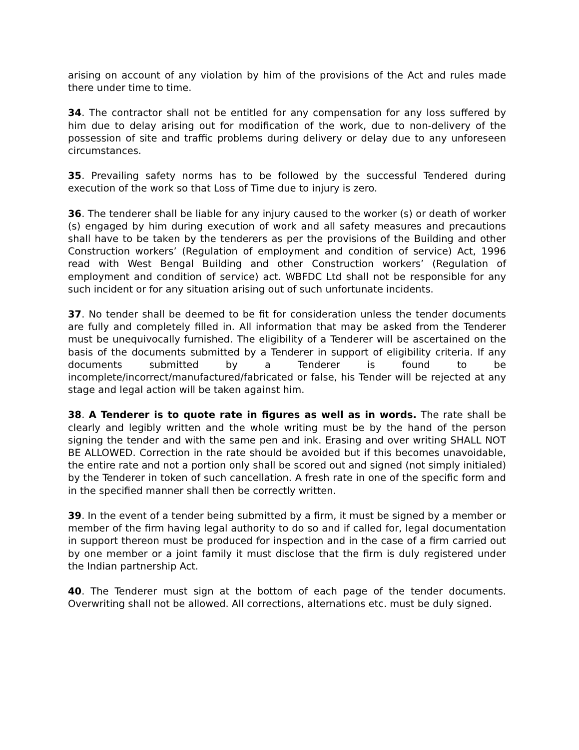arising on account of any violation by him of the provisions of the Act and rules made there under time to time.
34. The contractor shall not be entitled for any compensation for any loss suffered by him due to delay arising out for modification of the work, due to non-delivery of the possession of site and traffic problems during delivery or delay due to any unforeseen circumstances.
35. Prevailing safety norms has to be followed by the successful Tendered during execution of the work so that Loss of Time due to injury is zero.
36. The tenderer shall be liable for any injury caused to the worker (s) or death of worker (s) engaged by him during execution of work and all safety measures and precautions shall have to be taken by the tenderers as per the provisions of the Building and other Construction workers’ (Regulation of employment and condition of service) Act, 1996 read with West Bengal Building and other Construction workers’ (Regulation of employment and condition of service) act. WBFDC Ltd shall not be responsible for any such incident or for any situation arising out of such unfortunate incidents.
37. No tender shall be deemed to be fit for consideration unless the tender documents are fully and completely filled in. All information that may be asked from the Tenderer must be unequivocally furnished. The eligibility of a Tenderer will be ascertained on the basis of the documents submitted by a Tenderer in support of eligibility criteria. If any documents submitted by a Tenderer is found to be incomplete/incorrect/manufactured/fabricated or false, his Tender will be rejected at any stage and legal action will be taken against him.
38. A Tenderer is to quote rate in figures as well as in words. The rate shall be clearly and legibly written and the whole writing must be by the hand of the person signing the tender and with the same pen and ink. Erasing and over writing SHALL NOT BE ALLOWED. Correction in the rate should be avoided but if this becomes unavoidable, the entire rate and not a portion only shall be scored out and signed (not simply initialed) by the Tenderer in token of such cancellation. A fresh rate in one of the specific form and in the specified manner shall then be correctly written.
39. In the event of a tender being submitted by a firm, it must be signed by a member or member of the firm having legal authority to do so and if called for, legal documentation in support thereon must be produced for inspection and in the case of a firm carried out by one member or a joint family it must disclose that the firm is duly registered under the Indian partnership Act.
40. The Tenderer must sign at the bottom of each page of the tender documents. Overwriting shall not be allowed. All corrections, alternations etc. must be duly signed.